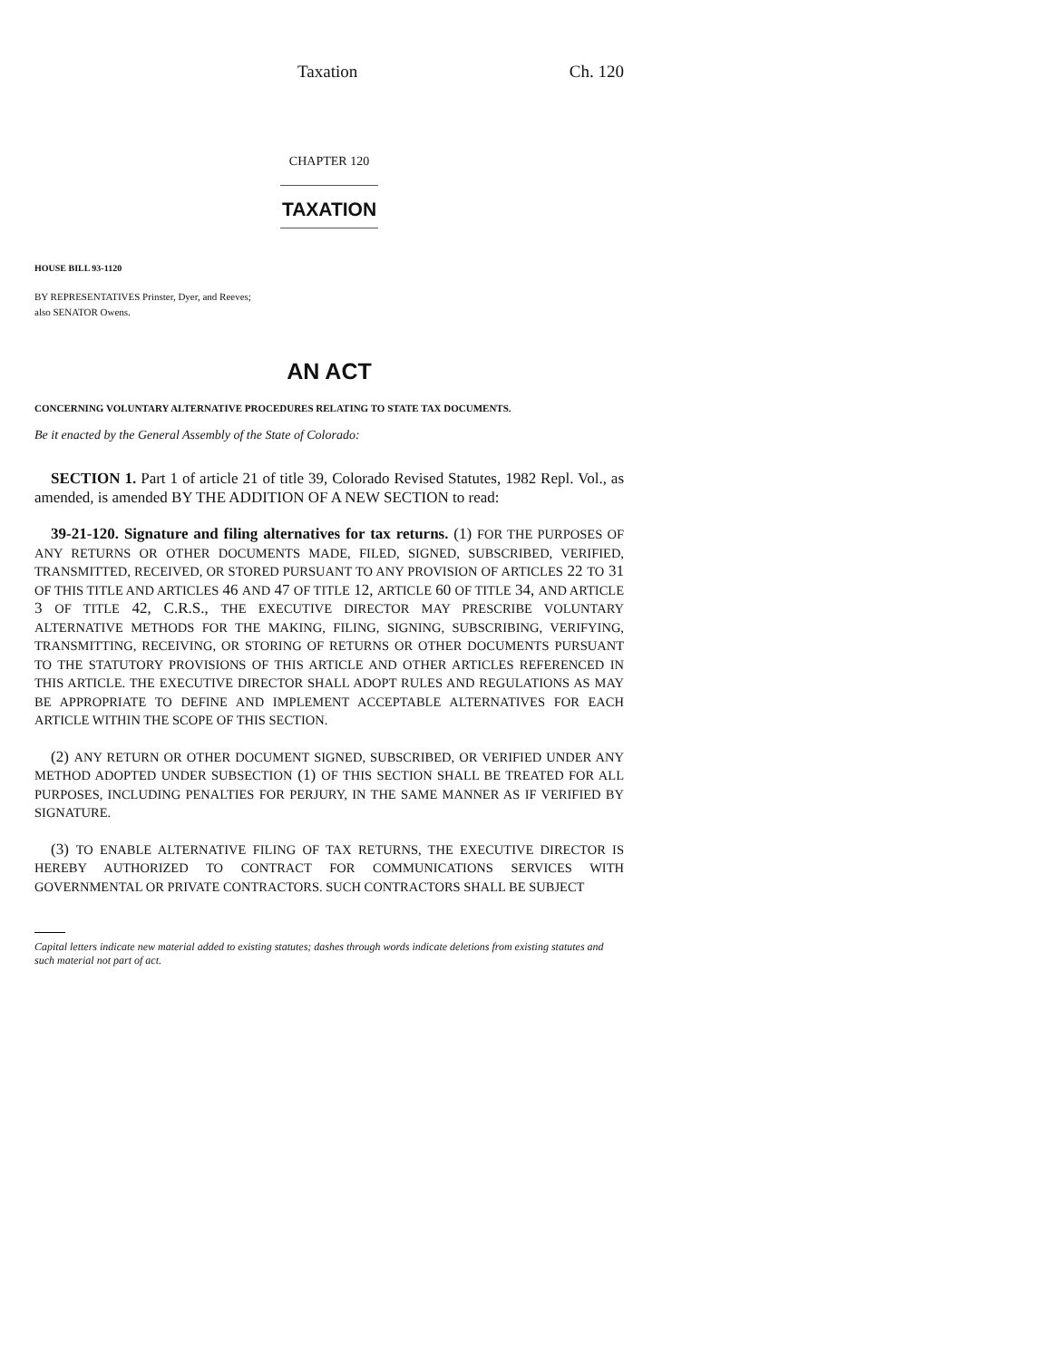Taxation Ch. 120
CHAPTER 120
TAXATION
HOUSE BILL 93-1120
BY REPRESENTATIVES Prinster, Dyer, and Reeves;
also SENATOR Owens.
AN ACT
CONCERNING VOLUNTARY ALTERNATIVE PROCEDURES RELATING TO STATE TAX DOCUMENTS.
Be it enacted by the General Assembly of the State of Colorado:
SECTION 1. Part 1 of article 21 of title 39, Colorado Revised Statutes, 1982 Repl. Vol., as amended, is amended BY THE ADDITION OF A NEW SECTION to read:
39-21-120. Signature and filing alternatives for tax returns. (1) FOR THE PURPOSES OF ANY RETURNS OR OTHER DOCUMENTS MADE, FILED, SIGNED, SUBSCRIBED, VERIFIED, TRANSMITTED, RECEIVED, OR STORED PURSUANT TO ANY PROVISION OF ARTICLES 22 TO 31 OF THIS TITLE AND ARTICLES 46 AND 47 OF TITLE 12, ARTICLE 60 OF TITLE 34, AND ARTICLE 3 OF TITLE 42, C.R.S., THE EXECUTIVE DIRECTOR MAY PRESCRIBE VOLUNTARY ALTERNATIVE METHODS FOR THE MAKING, FILING, SIGNING, SUBSCRIBING, VERIFYING, TRANSMITTING, RECEIVING, OR STORING OF RETURNS OR OTHER DOCUMENTS PURSUANT TO THE STATUTORY PROVISIONS OF THIS ARTICLE AND OTHER ARTICLES REFERENCED IN THIS ARTICLE. THE EXECUTIVE DIRECTOR SHALL ADOPT RULES AND REGULATIONS AS MAY BE APPROPRIATE TO DEFINE AND IMPLEMENT ACCEPTABLE ALTERNATIVES FOR EACH ARTICLE WITHIN THE SCOPE OF THIS SECTION.
(2) ANY RETURN OR OTHER DOCUMENT SIGNED, SUBSCRIBED, OR VERIFIED UNDER ANY METHOD ADOPTED UNDER SUBSECTION (1) OF THIS SECTION SHALL BE TREATED FOR ALL PURPOSES, INCLUDING PENALTIES FOR PERJURY, IN THE SAME MANNER AS IF VERIFIED BY SIGNATURE.
(3) TO ENABLE ALTERNATIVE FILING OF TAX RETURNS, THE EXECUTIVE DIRECTOR IS HEREBY AUTHORIZED TO CONTRACT FOR COMMUNICATIONS SERVICES WITH GOVERNMENTAL OR PRIVATE CONTRACTORS. SUCH CONTRACTORS SHALL BE SUBJECT
Capital letters indicate new material added to existing statutes; dashes through words indicate deletions from existing statutes and such material not part of act.